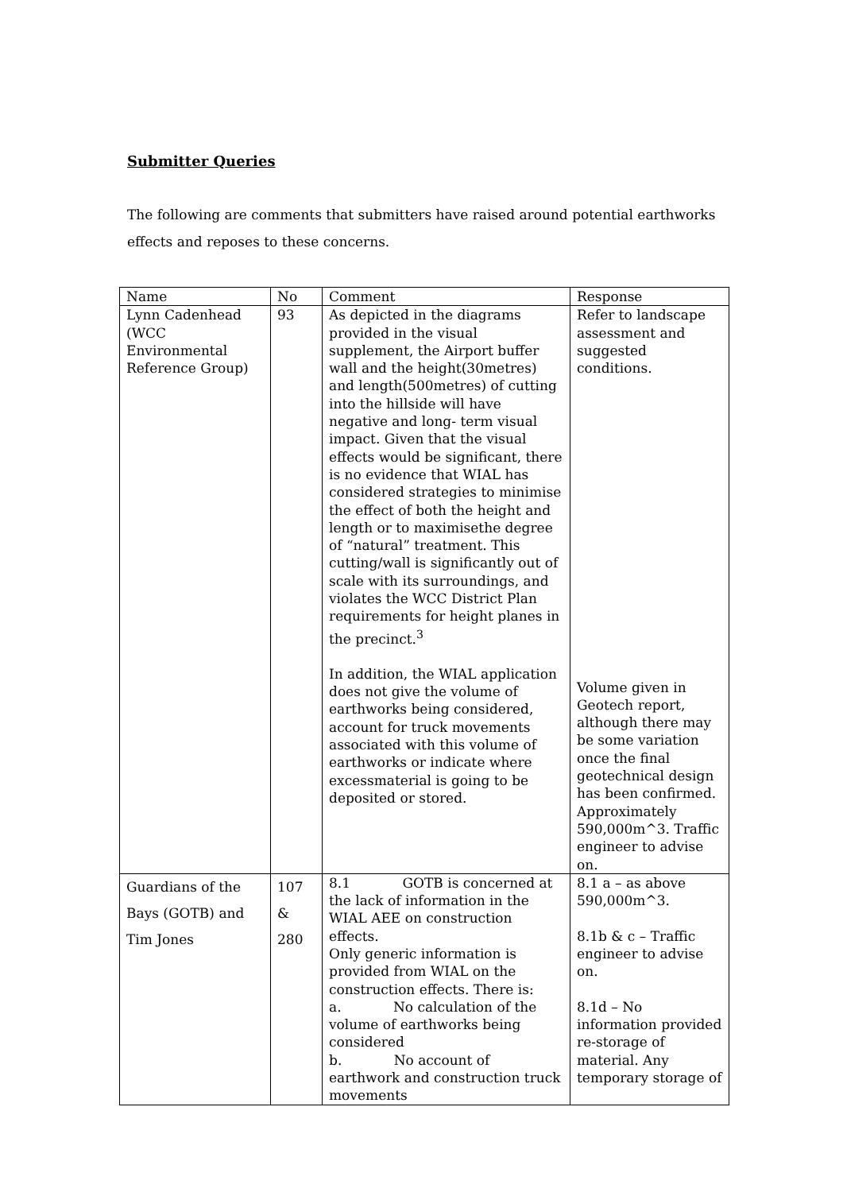Submitter Queries
The following are comments that submitters have raised around potential earthworks effects and reposes to these concerns.
| Name | No | Comment | Response |
| Lynn Cadenhead (WCC Environmental Reference Group) | 93 | As depicted in the diagrams provided in the visual supplement, the Airport buffer wall and the height(30metres) and length(500metres) of cutting into the hillside will have negative and long- term visual impact. Given that the visual effects would be significant, there is no evidence that WIAL has considered strategies to minimise the effect of both the height and length or to maximisethe degree of “natural” treatment. This cutting/wall is significantly out of scale with its surroundings, and violates the WCC District Plan requirements for height planes in the precinct.<sup>3</sup> In addition, the WIAL application does not give the volume of earthworks being considered, account for truck movements associated with this volume of earthworks or indicate where excessmaterial is going to be deposited or stored. | Refer to landscape assessment and suggested conditions. Volume given in Geotech report, although there may be some variation once the final geotechnical design has been confirmed. Approximately 590,000m^3. Traffic engineer to advise on. |
| Guardians of the Bays (GOTB) and Tim Jones | 107 & 280 | 8.1 GOTB is concerned at the lack of information in the WIAL AEE on construction effects. Only generic information is provided from WIAL on the construction effects. There is: a. No calculation of the volume of earthworks being considered b. No account of earthwork and construction truck movements | 8.1 a – as above 590,000m^3. 8.1b & c – Traffic engineer to advise on. 8.1d – No information provided re-storage of material. Any temporary storage of |